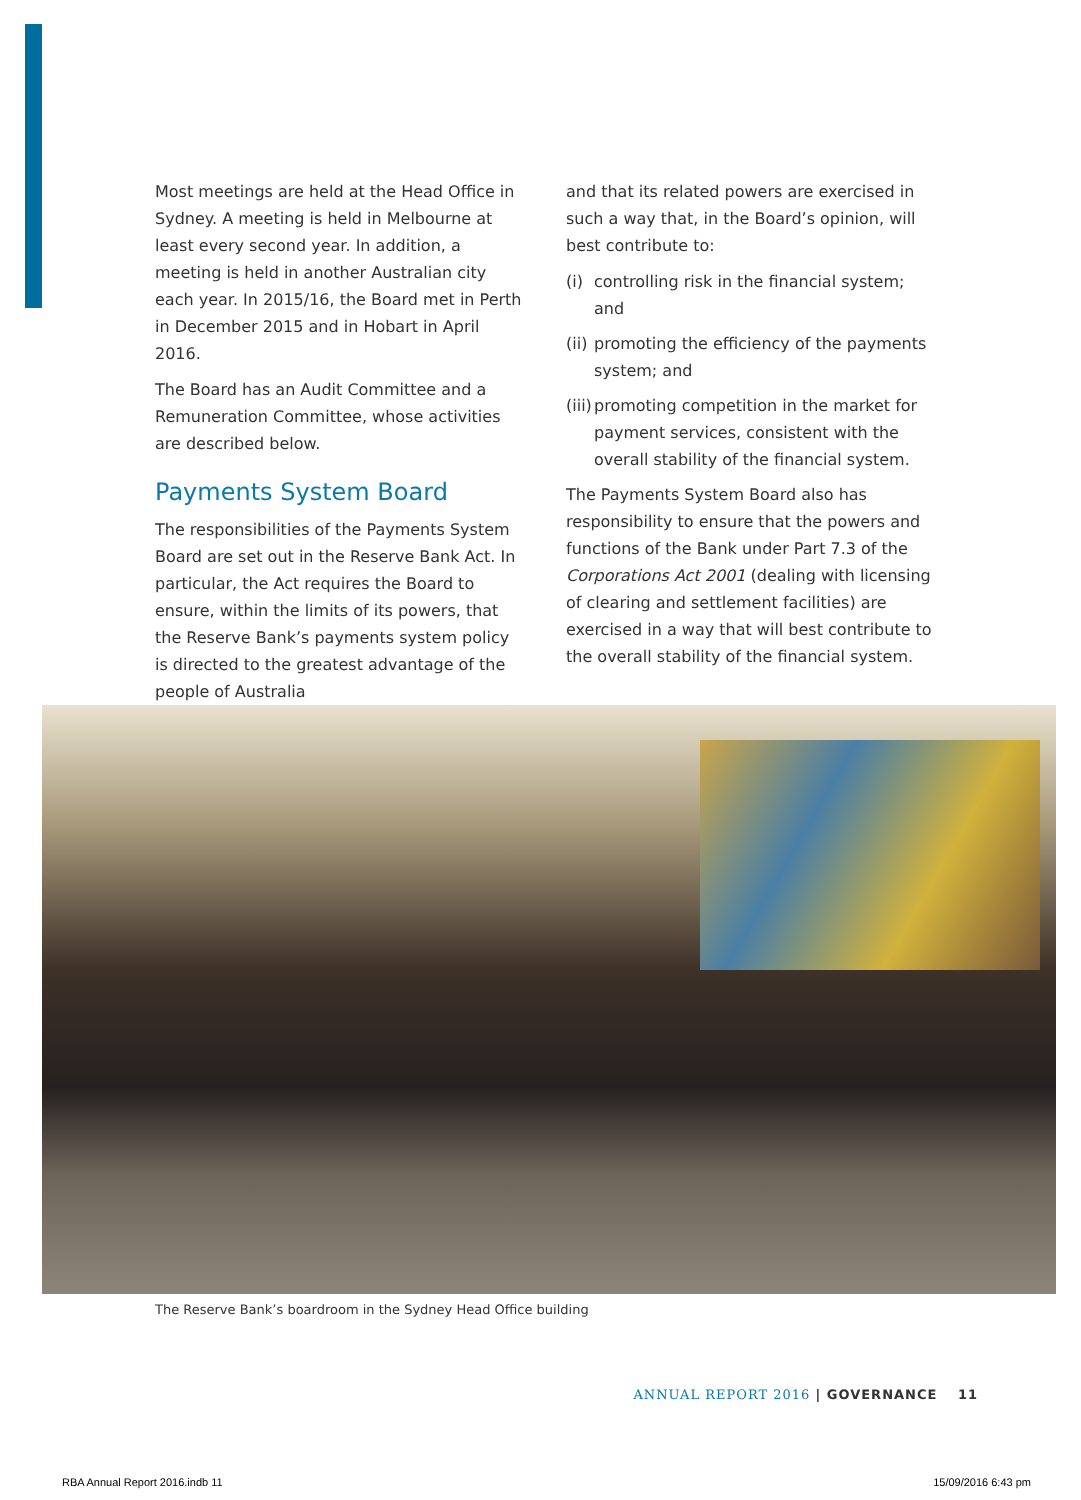Most meetings are held at the Head Office in Sydney. A meeting is held in Melbourne at least every second year. In addition, a meeting is held in another Australian city each year. In 2015/16, the Board met in Perth in December 2015 and in Hobart in April 2016.
The Board has an Audit Committee and a Remuneration Committee, whose activities are described below.
Payments System Board
The responsibilities of the Payments System Board are set out in the Reserve Bank Act. In particular, the Act requires the Board to ensure, within the limits of its powers, that the Reserve Bank’s payments system policy is directed to the greatest advantage of the people of Australia
and that its related powers are exercised in such a way that, in the Board’s opinion, will best contribute to:
(i) controlling risk in the financial system; and
(ii) promoting the efficiency of the payments system; and
(iii) promoting competition in the market for payment services, consistent with the overall stability of the financial system.
The Payments System Board also has responsibility to ensure that the powers and functions of the Bank under Part 7.3 of the Corporations Act 2001 (dealing with licensing of clearing and settlement facilities) are exercised in a way that will best contribute to the overall stability of the financial system.
The Reserve Bank’s boardroom in the Sydney Head Office building
ANNUAL REPORT 2016 | GOVERNANCE 11
RBA Annual Report 2016.indb 11 15/09/2016 6:43 pm